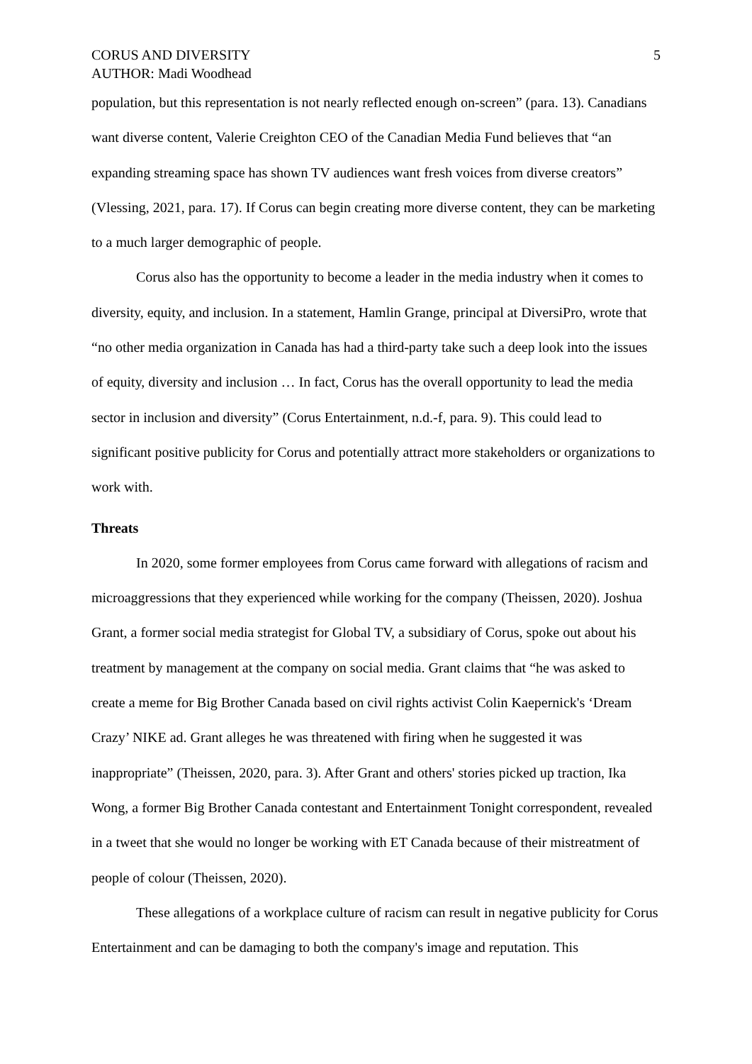CORUS AND DIVERSITY
AUTHOR: Madi Woodhead
5
population, but this representation is not nearly reflected enough on-screen” (para. 13). Canadians want diverse content, Valerie Creighton CEO of the Canadian Media Fund believes that “an expanding streaming space has shown TV audiences want fresh voices from diverse creators” (Vlessing, 2021, para. 17). If Corus can begin creating more diverse content, they can be marketing to a much larger demographic of people.
Corus also has the opportunity to become a leader in the media industry when it comes to diversity, equity, and inclusion. In a statement, Hamlin Grange, principal at DiversiPro, wrote that “no other media organization in Canada has had a third-party take such a deep look into the issues of equity, diversity and inclusion … In fact, Corus has the overall opportunity to lead the media sector in inclusion and diversity” (Corus Entertainment, n.d.-f, para. 9). This could lead to significant positive publicity for Corus and potentially attract more stakeholders or organizations to work with.
Threats
In 2020, some former employees from Corus came forward with allegations of racism and microaggressions that they experienced while working for the company (Theissen, 2020). Joshua Grant, a former social media strategist for Global TV, a subsidiary of Corus, spoke out about his treatment by management at the company on social media. Grant claims that “he was asked to create a meme for Big Brother Canada based on civil rights activist Colin Kaepernick's ‘Dream Crazy’ NIKE ad. Grant alleges he was threatened with firing when he suggested it was inappropriate” (Theissen, 2020, para. 3). After Grant and others' stories picked up traction, Ika Wong, a former Big Brother Canada contestant and Entertainment Tonight correspondent, revealed in a tweet that she would no longer be working with ET Canada because of their mistreatment of people of colour (Theissen, 2020).
These allegations of a workplace culture of racism can result in negative publicity for Corus Entertainment and can be damaging to both the company's image and reputation. This